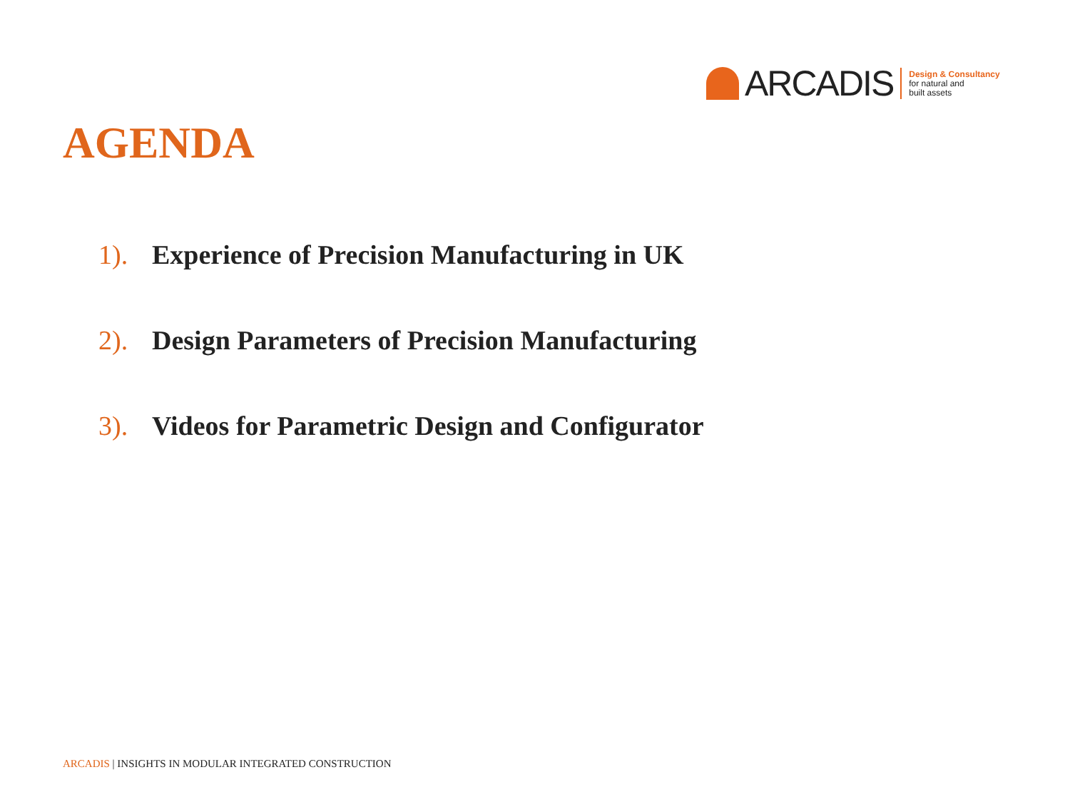ARCADIS
Design & Consultancy
for natural and
built assets
AGENDA
1). Experience of Precision Manufacturing in UK
2). Design Parameters of Precision Manufacturing
3). Videos for Parametric Design and Configurator
ARCADIS | INSIGHTS IN MODULAR INTEGRATED CONSTRUCTION